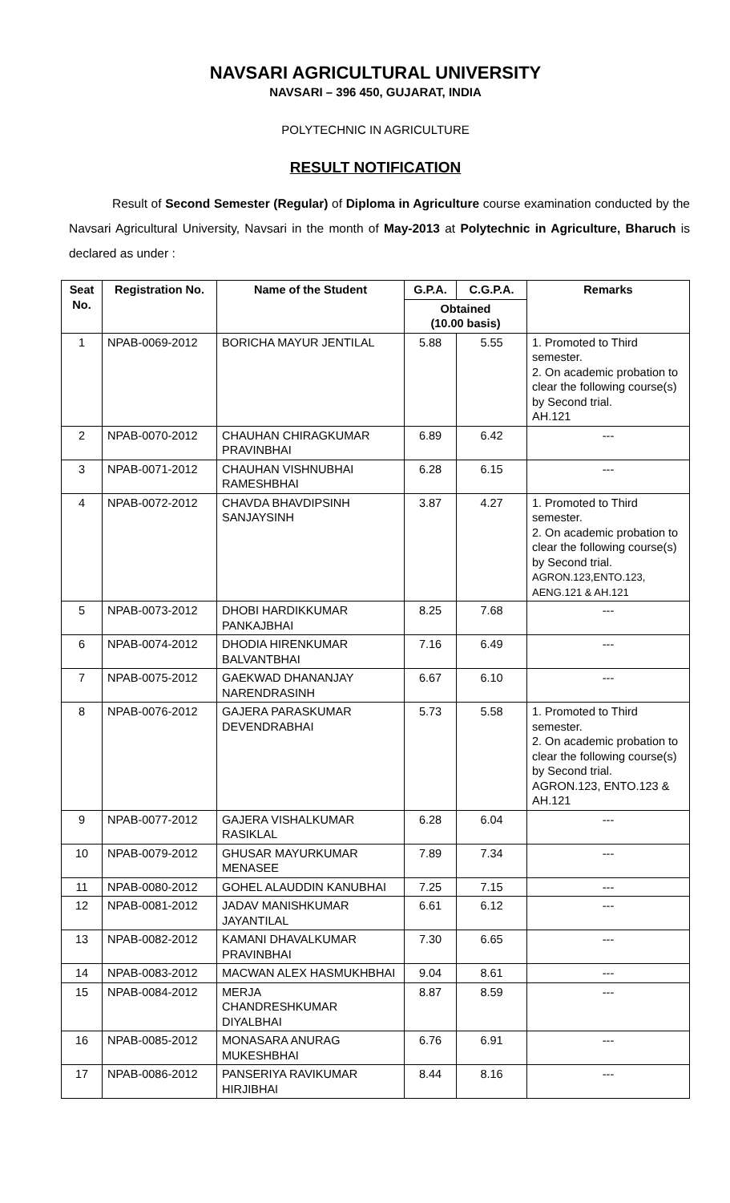NAVSARI AGRICULTURAL UNIVERSITY
NAVSARI – 396 450, GUJARAT, INDIA
POLYTECHNIC IN AGRICULTURE
RESULT NOTIFICATION
Result of Second Semester (Regular) of Diploma in Agriculture course examination conducted by the Navsari Agricultural University, Navsari in the month of May-2013 at Polytechnic in Agriculture, Bharuch is declared as under :
| Seat No. | Registration No. | Name of the Student | G.P.A. | C.G.P.A. | Remarks |
| --- | --- | --- | --- | --- | --- |
| | | | Obtained (10.00 basis) | | |
| 1 | NPAB-0069-2012 | BORICHA MAYUR JENTILAL | 5.88 | 5.55 | 1. Promoted to Third semester. 2. On academic probation to clear the following course(s) by Second trial. AH.121 |
| 2 | NPAB-0070-2012 | CHAUHAN CHIRAGKUMAR PRAVINBHAI | 6.89 | 6.42 | --- |
| 3 | NPAB-0071-2012 | CHAUHAN VISHNUBHAI RAMESHBHAI | 6.28 | 6.15 | --- |
| 4 | NPAB-0072-2012 | CHAVDA BHAVDIPSINH SANJAYSINH | 3.87 | 4.27 | 1. Promoted to Third semester. 2. On academic probation to clear the following course(s) by Second trial. AGRON.123,ENTO.123, AENG.121 & AH.121 |
| 5 | NPAB-0073-2012 | DHOBI HARDIKKUMAR PANKAJBHAI | 8.25 | 7.68 | --- |
| 6 | NPAB-0074-2012 | DHODIA HIRENKUMAR BALVANTBHAI | 7.16 | 6.49 | --- |
| 7 | NPAB-0075-2012 | GAEKWAD DHANANJAY NARENDRASINH | 6.67 | 6.10 | --- |
| 8 | NPAB-0076-2012 | GAJERA PARASKUMAR DEVENDRABHAI | 5.73 | 5.58 | 1. Promoted to Third semester. 2. On academic probation to clear the following course(s) by Second trial. AGRON.123, ENTO.123 & AH.121 |
| 9 | NPAB-0077-2012 | GAJERA VISHALKUMAR RASIKLAL | 6.28 | 6.04 | --- |
| 10 | NPAB-0079-2012 | GHUSAR MAYURKUMAR MENASEE | 7.89 | 7.34 | --- |
| 11 | NPAB-0080-2012 | GOHEL ALAUDDIN KANUBHAI | 7.25 | 7.15 | --- |
| 12 | NPAB-0081-2012 | JADAV MANISHKUMAR JAYANTILAL | 6.61 | 6.12 | --- |
| 13 | NPAB-0082-2012 | KAMANI DHAVALKUMAR PRAVINBHAI | 7.30 | 6.65 | --- |
| 14 | NPAB-0083-2012 | MACWAN ALEX HASMUKHBHAI | 9.04 | 8.61 | --- |
| 15 | NPAB-0084-2012 | MERJA CHANDRESHKUMAR DIYALBHAI | 8.87 | 8.59 | --- |
| 16 | NPAB-0085-2012 | MONASARA ANURAG MUKESHBHAI | 6.76 | 6.91 | --- |
| 17 | NPAB-0086-2012 | PANSERIYA RAVIKUMAR HIRJIBHAI | 8.44 | 8.16 | --- |